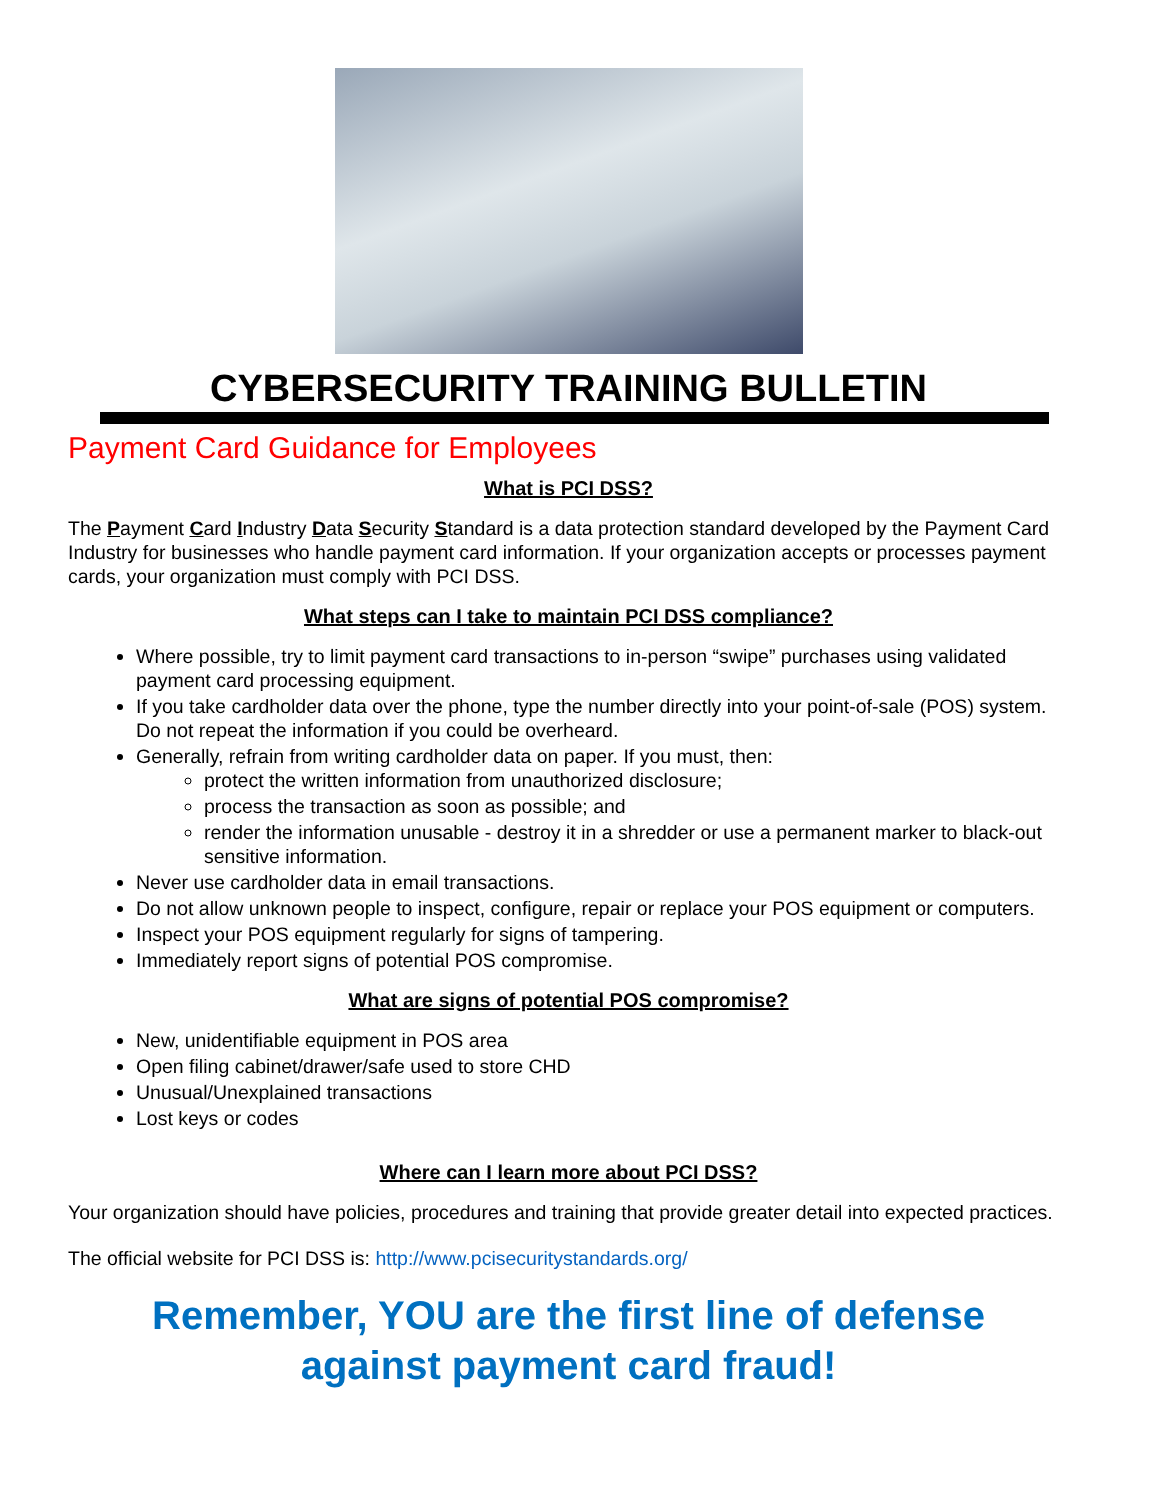CYBERSECURITY TRAINING BULLETIN
Payment Card Guidance for Employees
What is PCI DSS?
The Payment Card Industry Data Security Standard is a data protection standard developed by the Payment Card Industry for businesses who handle payment card information. If your organization accepts or processes payment cards, your organization must comply with PCI DSS.
What steps can I take to maintain PCI DSS compliance?
Where possible, try to limit payment card transactions to in-person “swipe” purchases using validated payment card processing equipment.
If you take cardholder data over the phone, type the number directly into your point-of-sale (POS) system. Do not repeat the information if you could be overheard.
Generally, refrain from writing cardholder data on paper. If you must, then:
protect the written information from unauthorized disclosure;
process the transaction as soon as possible; and
render the information unusable - destroy it in a shredder or use a permanent marker to black-out sensitive information.
Never use cardholder data in email transactions.
Do not allow unknown people to inspect, configure, repair or replace your POS equipment or computers.
Inspect your POS equipment regularly for signs of tampering.
Immediately report signs of potential POS compromise.
What are signs of potential POS compromise?
New, unidentifiable equipment in POS area
Open filing cabinet/drawer/safe used to store CHD
Unusual/Unexplained transactions
Lost keys or codes
Where can I learn more about PCI DSS?
Your organization should have policies, procedures and training that provide greater detail into expected practices.
The official website for PCI DSS is: http://www.pcisecuritystandards.org/
Remember, YOU are the first line of defense
against payment card fraud!